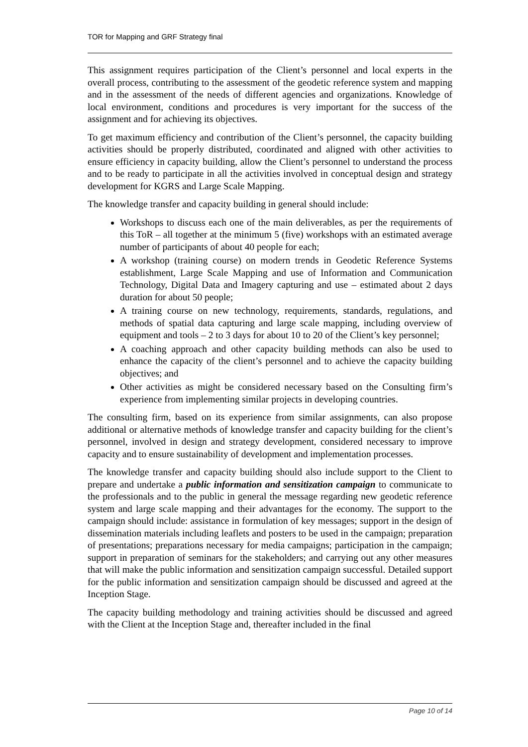TOR for Mapping and GRF Strategy final
This assignment requires participation of the Client’s personnel and local experts in the overall process, contributing to the assessment of the geodetic reference system and mapping and in the assessment of the needs of different agencies and organizations. Knowledge of local environment, conditions and procedures is very important for the success of the assignment and for achieving its objectives.
To get maximum efficiency and contribution of the Client’s personnel, the capacity building activities should be properly distributed, coordinated and aligned with other activities to ensure efficiency in capacity building, allow the Client’s personnel to understand the process and to be ready to participate in all the activities involved in conceptual design and strategy development for KGRS and Large Scale Mapping.
The knowledge transfer and capacity building in general should include:
Workshops to discuss each one of the main deliverables, as per the requirements of this ToR – all together at the minimum 5 (five) workshops with an estimated average number of participants of about 40 people for each;
A workshop (training course) on modern trends in Geodetic Reference Systems establishment, Large Scale Mapping and use of Information and Communication Technology, Digital Data and Imagery capturing and use – estimated about 2 days duration for about 50 people;
A training course on new technology, requirements, standards, regulations, and methods of spatial data capturing and large scale mapping, including overview of equipment and tools – 2 to 3 days for about 10 to 20 of the Client’s key personnel;
A coaching approach and other capacity building methods can also be used to enhance the capacity of the client’s personnel and to achieve the capacity building objectives; and
Other activities as might be considered necessary based on the Consulting firm’s experience from implementing similar projects in developing countries.
The consulting firm, based on its experience from similar assignments, can also propose additional or alternative methods of knowledge transfer and capacity building for the client’s personnel, involved in design and strategy development, considered necessary to improve capacity and to ensure sustainability of development and implementation processes.
The knowledge transfer and capacity building should also include support to the Client to prepare and undertake a public information and sensitization campaign to communicate to the professionals and to the public in general the message regarding new geodetic reference system and large scale mapping and their advantages for the economy. The support to the campaign should include: assistance in formulation of key messages; support in the design of dissemination materials including leaflets and posters to be used in the campaign; preparation of presentations; preparations necessary for media campaigns; participation in the campaign; support in preparation of seminars for the stakeholders; and carrying out any other measures that will make the public information and sensitization campaign successful. Detailed support for the public information and sensitization campaign should be discussed and agreed at the Inception Stage.
The capacity building methodology and training activities should be discussed and agreed with the Client at the Inception Stage and, thereafter included in the final
Page 10 of 14